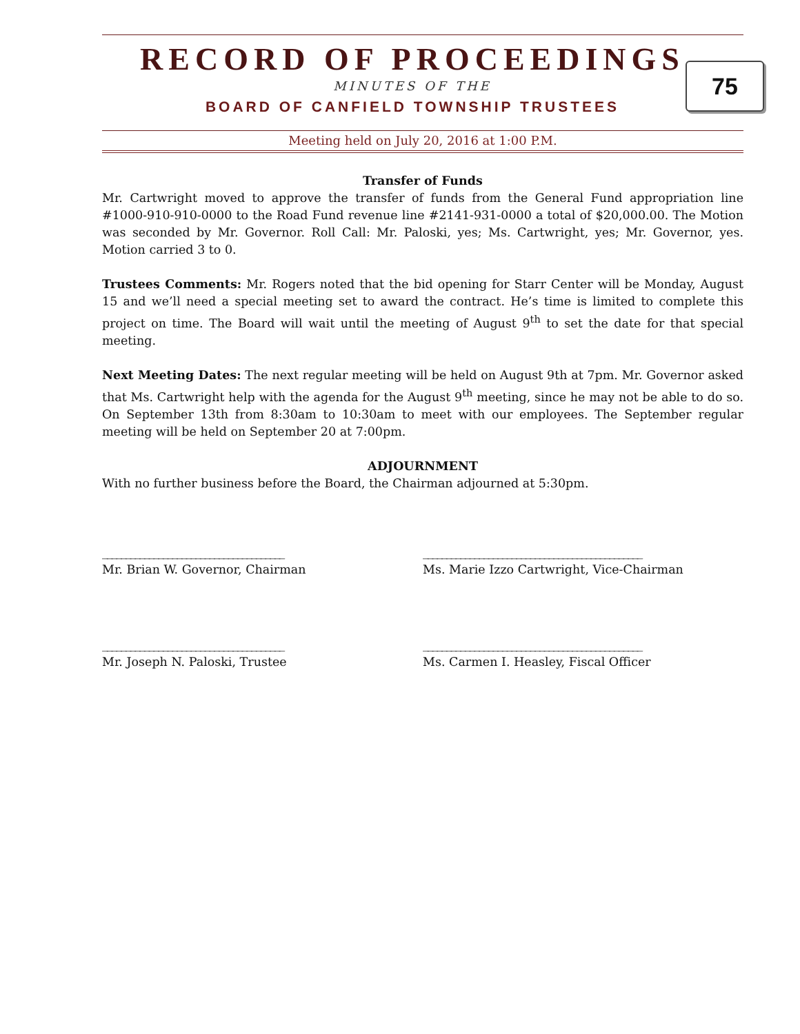RECORD OF PROCEEDINGS
MINUTES OF THE
BOARD OF CANFIELD TOWNSHIP TRUSTEES
75
Meeting held on July 20, 2016 at 1:00 P.M.
Transfer of Funds
Mr. Cartwright moved to approve the transfer of funds from the General Fund appropriation line #1000-910-910-0000 to the Road Fund revenue line #2141-931-0000 a total of $20,000.00. The Motion was seconded by Mr. Governor. Roll Call: Mr. Paloski, yes; Ms. Cartwright, yes; Mr. Governor, yes. Motion carried 3 to 0.
Trustees Comments: Mr. Rogers noted that the bid opening for Starr Center will be Monday, August 15 and we’ll need a special meeting set to award the contract. He’s time is limited to complete this project on time. The Board will wait until the meeting of August 9<sup>th</sup> to set the date for that special meeting.
Next Meeting Dates: The next regular meeting will be held on August 9th at 7pm. Mr. Governor asked that Ms. Cartwright help with the agenda for the August 9<sup>th</sup> meeting, since he may not be able to do so. On September 13th from 8:30am to 10:30am to meet with our employees. The September regular meeting will be held on September 20 at 7:00pm.
ADJOURNMENT
With no further business before the Board, the Chairman adjourned at 5:30pm.
_______________________________________
Mr. Brian W. Governor, Chairman
_______________________________________________
Ms. Marie Izzo Cartwright, Vice-Chairman
_______________________________________
Mr. Joseph N. Paloski, Trustee
_______________________________________________
Ms. Carmen I. Heasley, Fiscal Officer